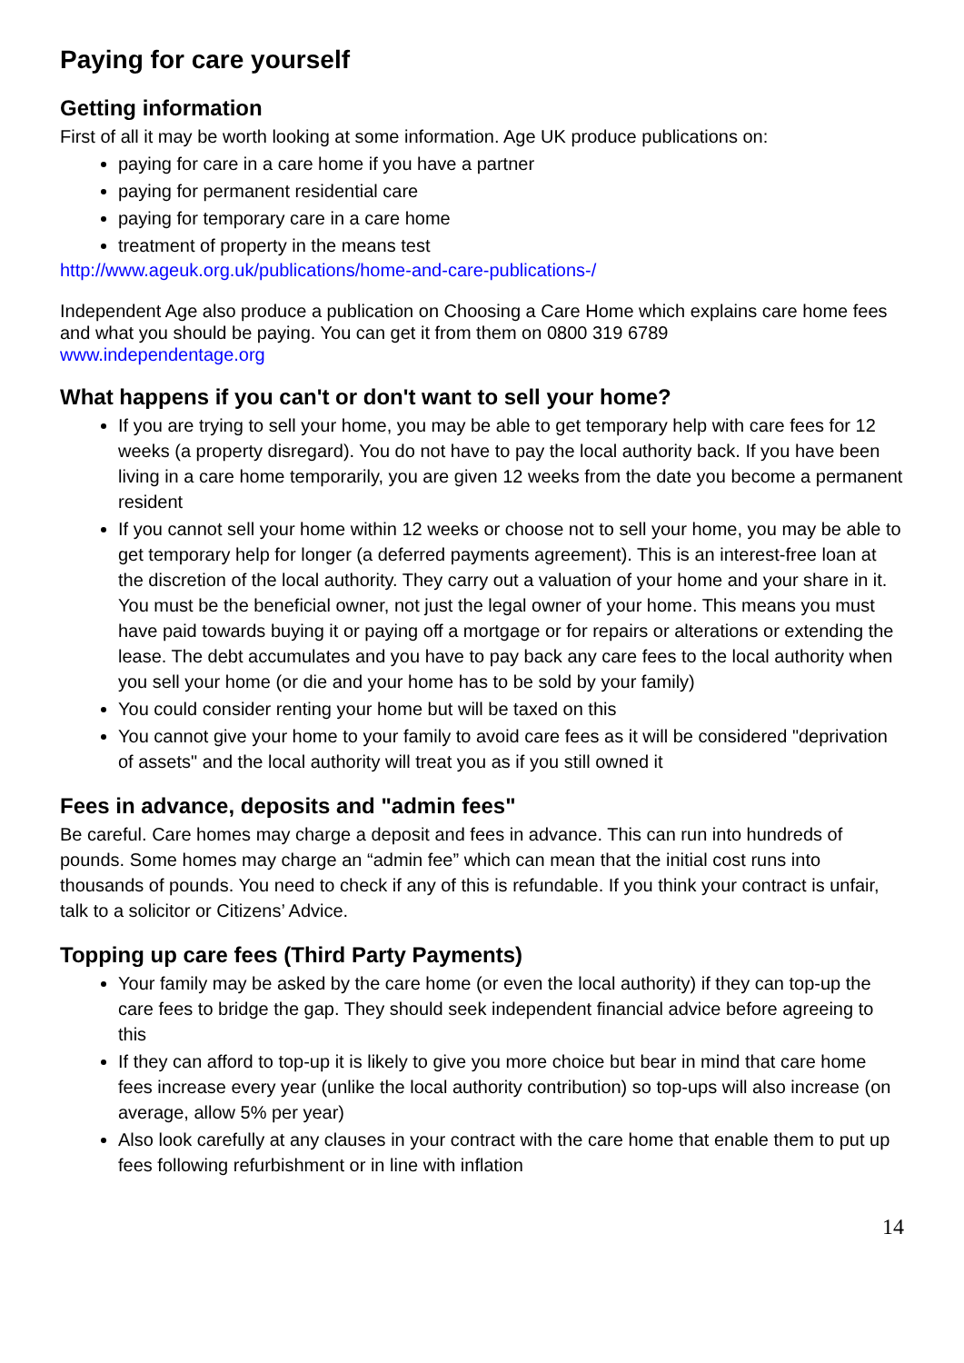Paying for care yourself
Getting information
First of all it may be worth looking at some information. Age UK produce publications on:
paying for care in a care home if you have a partner
paying for permanent residential care
paying for temporary care in a care home
treatment of property in the means test
http://www.ageuk.org.uk/publications/home-and-care-publications-/
Independent Age also produce a publication on Choosing a Care Home which explains care home fees and what you should be paying. You can get it from them on 0800 319 6789
www.independentage.org
What happens if you can't or don't want to sell your home?
If you are trying to sell your home, you may be able to get temporary help with care fees for 12 weeks (a property disregard). You do not have to pay the local authority back. If you have been living in a care home temporarily, you are given 12 weeks from the date you become a permanent resident
If you cannot sell your home within 12 weeks or choose not to sell your home, you may be able to get temporary help for longer (a deferred payments agreement). This is an interest-free loan at the discretion of the local authority. They carry out a valuation of your home and your share in it. You must be the beneficial owner, not just the legal owner of your home. This means you must have paid towards buying it or paying off a mortgage or for repairs or alterations or extending the lease. The debt accumulates and you have to pay back any care fees to the local authority when you sell your home (or die and your home has to be sold by your family)
You could consider renting your home but will be taxed on this
You cannot give your home to your family to avoid care fees as it will be considered "deprivation of assets" and the local authority will treat you as if you still owned it
Fees in advance, deposits and "admin fees"
Be careful. Care homes may charge a deposit and fees in advance. This can run into hundreds of pounds. Some homes may charge an “admin fee” which can mean that the initial cost runs into thousands of pounds. You need to check if any of this is refundable. If you think your contract is unfair, talk to a solicitor or Citizens’ Advice.
Topping up care fees (Third Party Payments)
Your family may be asked by the care home (or even the local authority) if they can top-up the care fees to bridge the gap. They should seek independent financial advice before agreeing to this
If they can afford to top-up it is likely to give you more choice but bear in mind that care home fees increase every year (unlike the local authority contribution) so top-ups will also increase (on average, allow 5% per year)
Also look carefully at any clauses in your contract with the care home that enable them to put up fees following refurbishment or in line with inflation
14